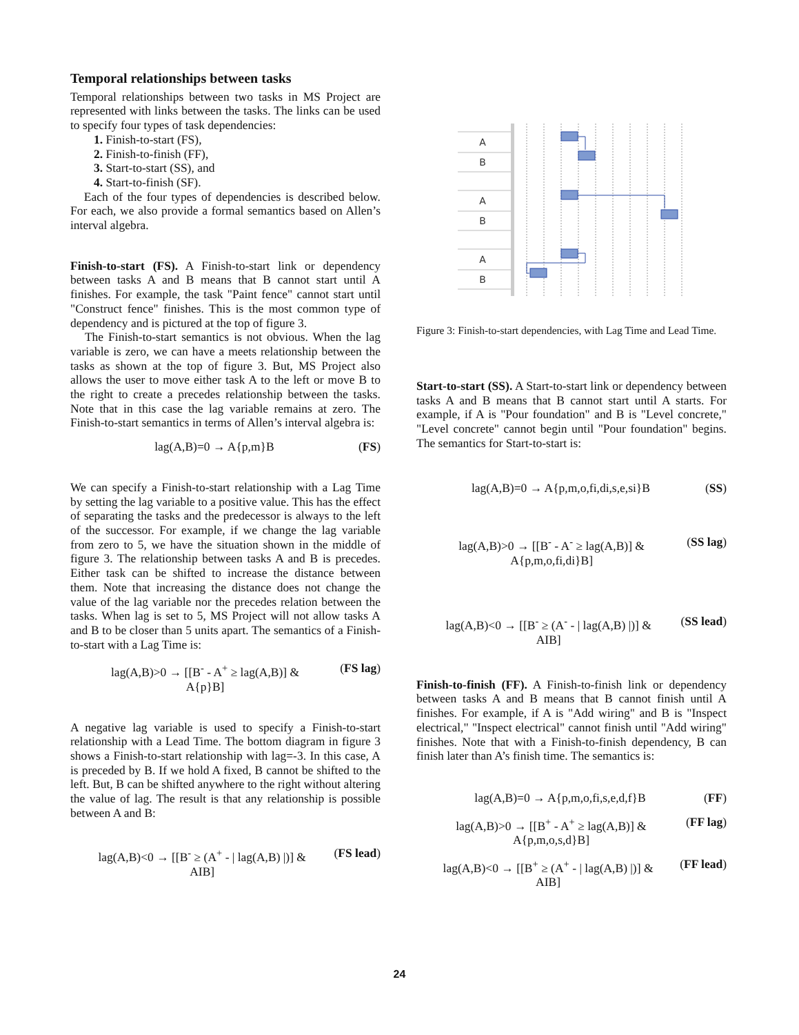Temporal relationships between tasks
Temporal relationships between two tasks in MS Project are represented with links between the tasks. The links can be used to specify four types of task dependencies:
1. Finish-to-start (FS),
2. Finish-to-finish (FF),
3. Start-to-start (SS), and
4. Start-to-finish (SF).
Each of the four types of dependencies is described below. For each, we also provide a formal semantics based on Allen’s interval algebra.
Finish-to-start (FS). A Finish-to-start link or dependency between tasks A and B means that B cannot start until A finishes. For example, the task "Paint fence" cannot start until "Construct fence" finishes. This is the most common type of dependency and is pictured at the top of figure 3.
The Finish-to-start semantics is not obvious. When the lag variable is zero, we can have a meets relationship between the tasks as shown at the top of figure 3. But, MS Project also allows the user to move either task A to the left or move B to the right to create a precedes relationship between the tasks. Note that in this case the lag variable remains at zero. The Finish-to-start semantics in terms of Allen’s interval algebra is:
lag(A,B)=0 → A{p,m}B (FS)
We can specify a Finish-to-start relationship with a Lag Time by setting the lag variable to a positive value. This has the effect of separating the tasks and the predecessor is always to the left of the successor. For example, if we change the lag variable from zero to 5, we have the situation shown in the middle of figure 3. The relationship between tasks A and B is precedes. Either task can be shifted to increase the distance between them. Note that increasing the distance does not change the value of the lag variable nor the precedes relation between the tasks. When lag is set to 5, MS Project will not allow tasks A and B to be closer than 5 units apart. The semantics of a Finish-to-start with a Lag Time is:
lag(A,B)>0 → [[B<sup>-</sup> - A<sup>+</sup> ≥ lag(A,B)] &
A{p}B] (FS lag)
A negative lag variable is used to specify a Finish-to-start relationship with a Lead Time. The bottom diagram in figure 3 shows a Finish-to-start relationship with lag=-3. In this case, A is preceded by B. If we hold A fixed, B cannot be shifted to the left. But, B can be shifted anywhere to the right without altering the value of lag. The result is that any relationship is possible between A and B:
lag(A,B)<0 → [[B<sup>-</sup> ≥ (A<sup>+</sup> - | lag(A,B) |)] &
AIB] (FS lead)
A
B
A
B
A
B
Figure 3: Finish-to-start dependencies, with Lag Time and Lead Time.
Start-to-start (SS). A Start-to-start link or dependency between tasks A and B means that B cannot start until A starts. For example, if A is "Pour foundation" and B is "Level concrete," "Level concrete" cannot begin until "Pour foundation" begins. The semantics for Start-to-start is:
lag(A,B)=0 → A{p,m,o,fi,di,s,e,si}B (SS)
lag(A,B)>0 → [[B<sup>-</sup> - A<sup>-</sup> ≥ lag(A,B)] &
A{p,m,o,fi,di}B] (SS lag)
lag(A,B)<0 → [[B<sup>-</sup> ≥ (A<sup>-</sup> - | lag(A,B) |)] &
AIB] (SS lead)
Finish-to-finish (FF). A Finish-to-finish link or dependency between tasks A and B means that B cannot finish until A finishes. For example, if A is "Add wiring" and B is "Inspect electrical," "Inspect electrical" cannot finish until "Add wiring" finishes. Note that with a Finish-to-finish dependency, B can finish later than A’s finish time. The semantics is:
lag(A,B)=0 → A{p,m,o,fi,s,e,d,f}B (FF)
lag(A,B)>0 → [[B<sup>+</sup> - A<sup>+</sup> ≥ lag(A,B)] &
A{p,m,o,s,d}B] (FF lag)
lag(A,B)<0 → [[B<sup>+</sup> ≥ (A<sup>+</sup> - | lag(A,B) |)] &
AIB] (FF lead)
24